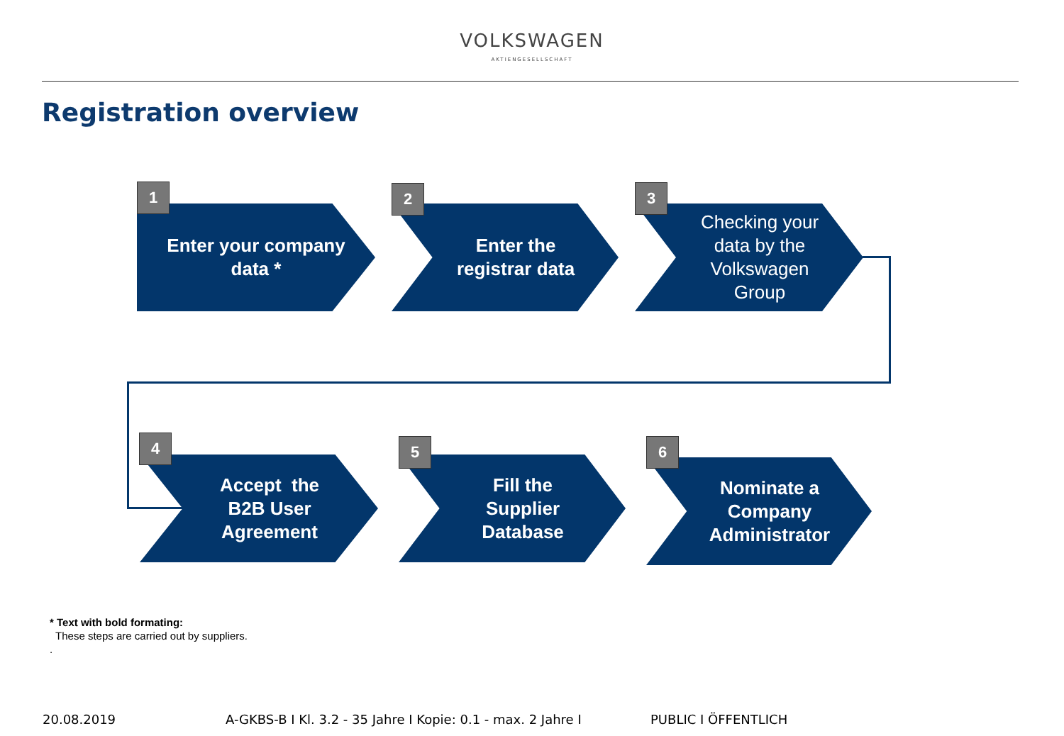VOLKSWAGEN
AKTIENGESELLSCHAFT
Registration overview
Enter your company
data *
Enter the
registrar data
Checking your
data by the
Volkswagen
Group
1 2 3
Accept the
B2B User
Agreement
Fill the
Supplier
Database
Nominate a
Company
Administrator
4 5 6
* Text with bold formating:
These steps are carried out by suppliers.
.
20.08.2019
A-GKBS-B I Kl. 3.2 - 35 Jahre I Kopie: 0.1 - max. 2 Jahre I
PUBLIC I ÖFFENTLICH